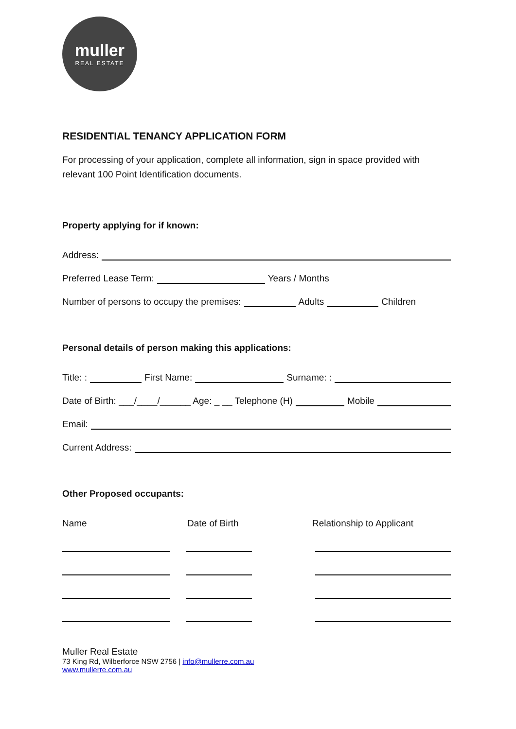muller
REAL ESTATE
RESIDENTIAL TENANCY APPLICATION FORM
For processing of your application, complete all information, sign in space provided with relevant 100 Point Identification documents.
Property applying for if known:
Address:
Preferred Lease Term: Years / Months
Number of persons to occupy the premises: Adults Children
Personal details of person making this applications:
Title: : First Name: Surname: :
Date of Birth: ___/____/______ Age: _ __ Telephone (H) Mobile
Email:
Current Address:
Other Proposed occupants:
Name Date of Birth Relationship to Applicant
Muller Real Estate
73 King Rd, Wilberforce NSW 2756 | info@mullerre.com.au
www.mullerre.com.au